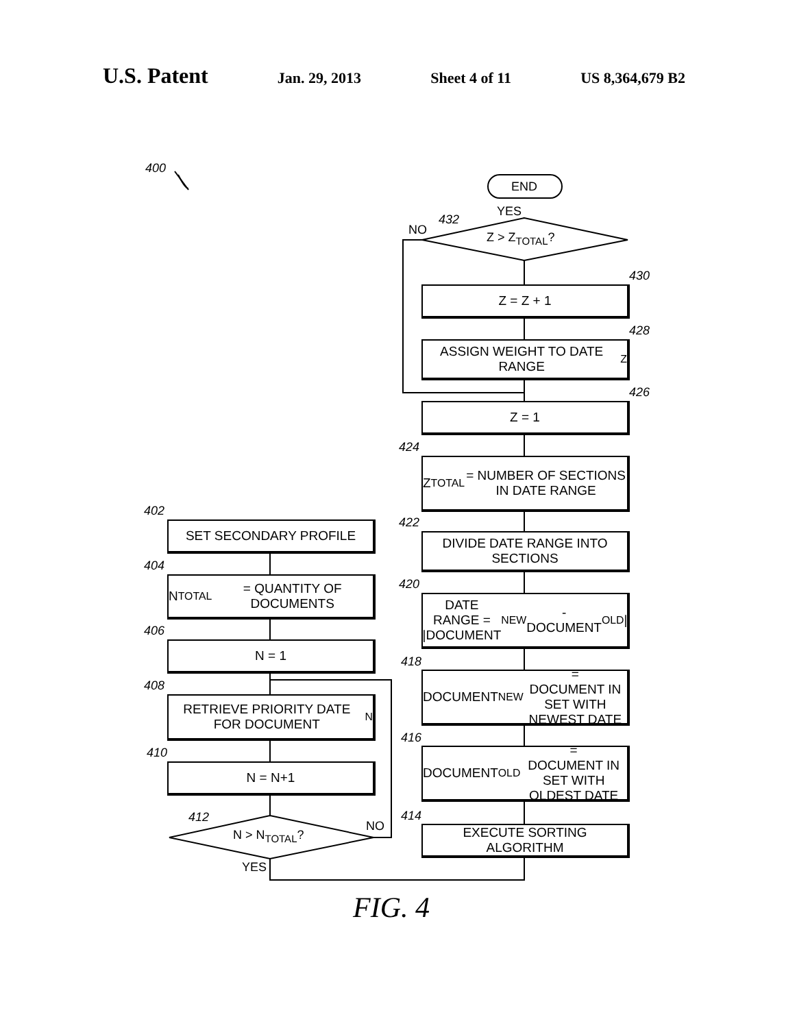U.S. Patent Jan. 29, 2013 Sheet 4 of 11 US 8,364,679 B2
400
END
432
YES
NO
Z > Z<sub>TOTAL</sub>?
430
Z = Z + 1
428
ASSIGN WEIGHT TO DATE RANGE<sub>Z</sub>
426
Z = 1
424
Z<sub>TOTAL</sub> = NUMBER OF SECTIONS IN DATE RANGE
422
DIVIDE DATE RANGE INTO SECTIONS
420
DATE RANGE =
|DOCUMENT<sub>NEW</sub> - DOCUMENT<sub>OLD</sub>|
418
DOCUMENT<sub>NEW</sub> =
DOCUMENT IN SET WITH NEWEST DATE
416
DOCUMENT<sub>OLD</sub> =
DOCUMENT IN SET WITH OLDEST DATE
414
EXECUTE SORTING ALGORITHM
402
SET SECONDARY PROFILE
404
N<sub>TOTAL</sub> = QUANTITY OF DOCUMENTS
406
N = 1
408
RETRIEVE PRIORITY DATE FOR DOCUMENT<sub>N</sub>
410
N = N+1
412
N > N<sub>TOTAL</sub>?
NO
YES
FIG. 4